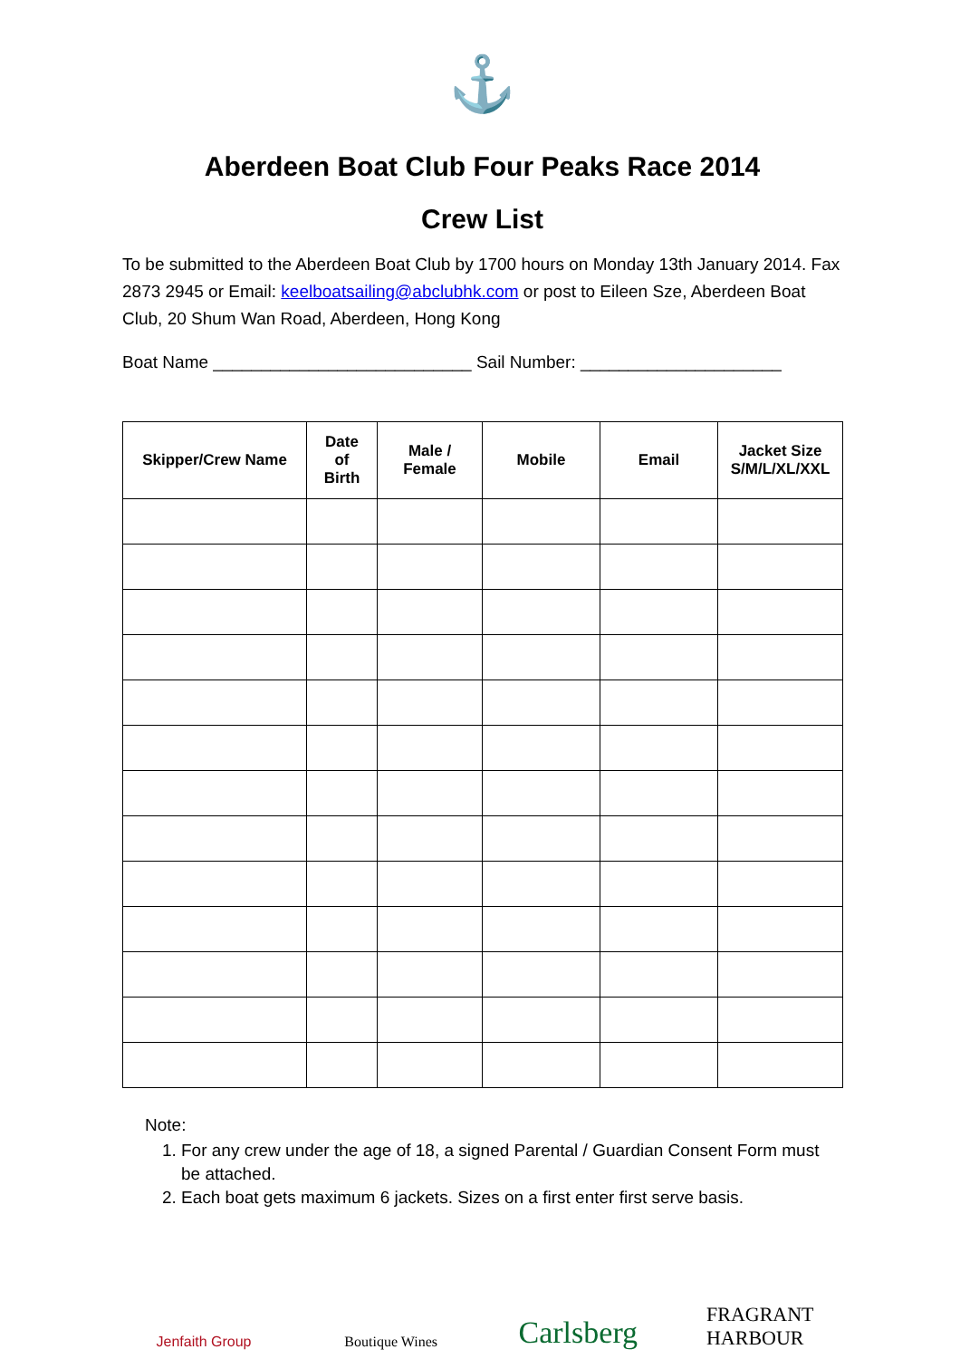⚓
Aberdeen Boat Club Four Peaks Race 2014
Crew List
To be submitted to the Aberdeen Boat Club by 1700 hours on Monday 13th January 2014. Fax 2873 2945 or Email: keelboatsailing@abclubhk.com or post to Eileen Sze, Aberdeen Boat Club, 20 Shum Wan Road, Aberdeen, Hong Kong
Boat Name ___________________________ Sail Number: _____________________
| Skipper/Crew Name | Date of Birth | Male / Female | Mobile | Email | Jacket Size S/M/L/XL/XXL |
| --- | --- | --- | --- | --- | --- |
Note:
1. For any crew under the age of 18, a signed Parental / Guardian Consent Form must be attached.
2. Each boat gets maximum 6 jackets. Sizes on a first enter first serve basis.
Jenfaith Group
Boutique Wines
Carlsberg
FRAGRANT HARBOUR